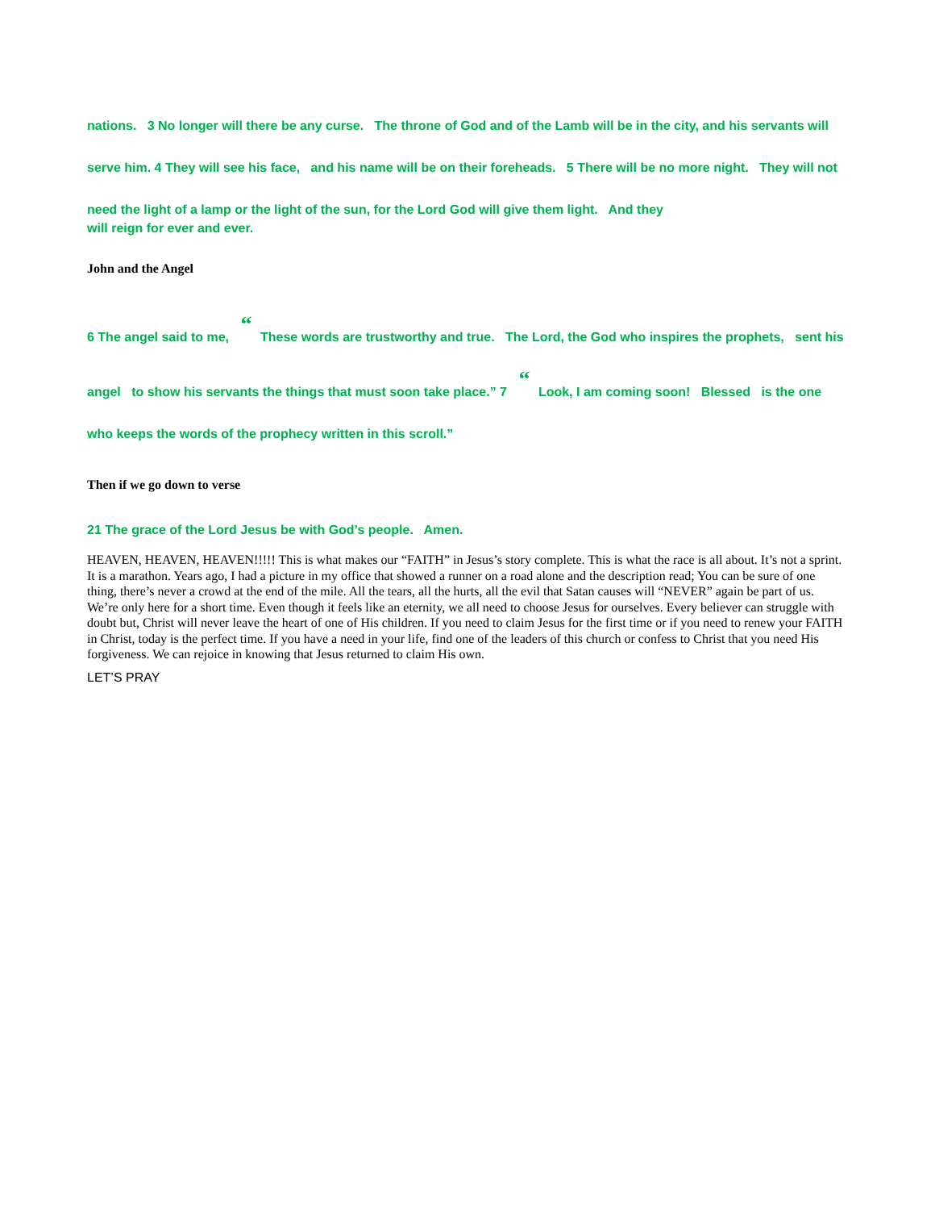nations. 3 No longer will there be any curse. The throne of God and of the Lamb will be in the city, and his servants will serve him. 4 They will see his face, and his name will be on their foreheads. 5 There will be no more night. They will not need the light of a lamp or the light of the sun, for the Lord God will give them light. And they
will reign for ever and ever.
John and the Angel
6 The angel said to me, “ These words are trustworthy and true. The Lord, the God who inspires the prophets, sent his angel to show his servants the things that must soon take place.” 7 “ Look, I am coming soon! Blessed is the one who keeps the words of the prophecy written in this scroll.”
Then if we go down to verse
21 The grace of the Lord Jesus be with God’s people. Amen.
HEAVEN, HEAVEN, HEAVEN!!!!! This is what makes our “FAITH” in Jesus’s story complete. This is what the race is all about. It’s not a sprint. It is a marathon. Years ago, I had a picture in my office that showed a runner on a road alone and the description read; You can be sure of one thing, there’s never a crowd at the end of the mile. All the tears, all the hurts, all the evil that Satan causes will “NEVER” again be part of us. We’re only here for a short time. Even though it feels like an eternity, we all need to choose Jesus for ourselves. Every believer can struggle with doubt but, Christ will never leave the heart of one of His children. If you need to claim Jesus for the first time or if you need to renew your FAITH in Christ, today is the perfect time. If you have a need in your life, find one of the leaders of this church or confess to Christ that you need His forgiveness. We can rejoice in knowing that Jesus returned to claim His own.
LET’S PRAY